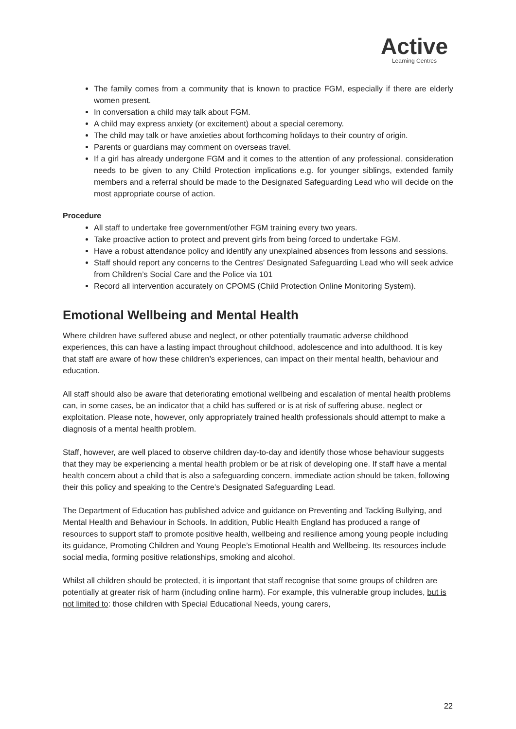Active
Learning Centres
The family comes from a community that is known to practice FGM, especially if there are elderly women present.
In conversation a child may talk about FGM.
A child may express anxiety (or excitement) about a special ceremony.
The child may talk or have anxieties about forthcoming holidays to their country of origin.
Parents or guardians may comment on overseas travel.
If a girl has already undergone FGM and it comes to the attention of any professional, consideration needs to be given to any Child Protection implications e.g. for younger siblings, extended family members and a referral should be made to the Designated Safeguarding Lead who will decide on the most appropriate course of action.
Procedure
All staff to undertake free government/other FGM training every two years.
Take proactive action to protect and prevent girls from being forced to undertake FGM.
Have a robust attendance policy and identify any unexplained absences from lessons and sessions.
Staff should report any concerns to the Centres’ Designated Safeguarding Lead who will seek advice from Children’s Social Care and the Police via 101
Record all intervention accurately on CPOMS (Child Protection Online Monitoring System).
Emotional Wellbeing and Mental Health
Where children have suffered abuse and neglect, or other potentially traumatic adverse childhood experiences, this can have a lasting impact throughout childhood, adolescence and into adulthood. It is key that staff are aware of how these children’s experiences, can impact on their mental health, behaviour and education.
All staff should also be aware that deteriorating emotional wellbeing and escalation of mental health problems can, in some cases, be an indicator that a child has suffered or is at risk of suffering abuse, neglect or exploitation. Please note, however, only appropriately trained health professionals should attempt to make a diagnosis of a mental health problem.
Staff, however, are well placed to observe children day-to-day and identify those whose behaviour suggests that they may be experiencing a mental health problem or be at risk of developing one. If staff have a mental health concern about a child that is also a safeguarding concern, immediate action should be taken, following their this policy and speaking to the Centre’s Designated Safeguarding Lead.
The Department of Education has published advice and guidance on Preventing and Tackling Bullying, and Mental Health and Behaviour in Schools. In addition, Public Health England has produced a range of resources to support staff to promote positive health, wellbeing and resilience among young people including its guidance, Promoting Children and Young People’s Emotional Health and Wellbeing. Its resources include social media, forming positive relationships, smoking and alcohol.
Whilst all children should be protected, it is important that staff recognise that some groups of children are potentially at greater risk of harm (including online harm). For example, this vulnerable group includes, but is not limited to: those children with Special Educational Needs, young carers,
22